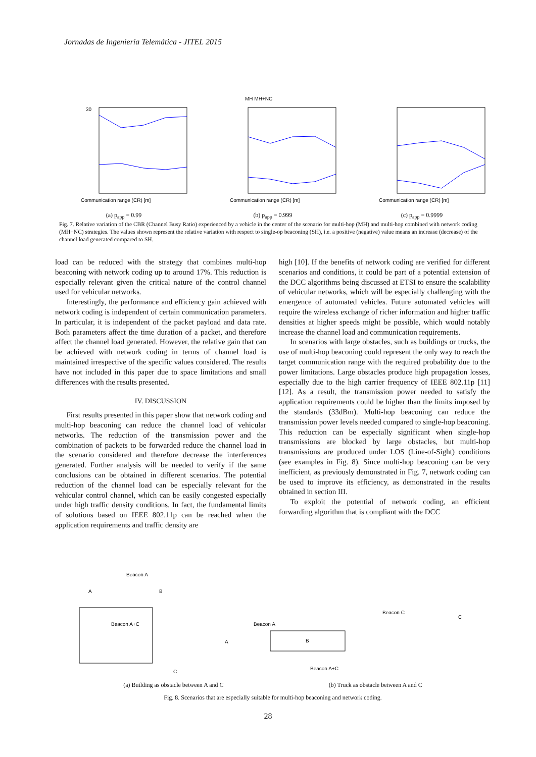Jornadas de Ingeniería Telemática - JITEL 2015
Communication range (CR) [m]
30
(a) p<sub>app</sub> = 0.99
MH MH+NC
Communication range (CR) [m]
(b) p<sub>app</sub> = 0.999
Communication range (CR) [m]
(c) p<sub>app</sub> = 0.9999
Fig. 7. Relative variation of the CBR (Channel Busy Ratio) experienced by a vehicle in the center of the scenario for multi-hop (MH) and multi-hop combined with network coding (MH+NC) strategies. The values shown represent the relative variation with respect to single-op beaconing (SH), i.e. a positive (negative) value means an increase (decrease) of the channel load generated compared to SH.
load can be reduced with the strategy that combines multi-hop beaconing with network coding up to around 17%. This reduction is especially relevant given the critical nature of the control channel used for vehicular networks.
Interestingly, the performance and efficiency gain achieved with network coding is independent of certain communication parameters. In particular, it is independent of the packet payload and data rate. Both parameters affect the time duration of a packet, and therefore affect the channel load generated. However, the relative gain that can be achieved with network coding in terms of channel load is maintained irrespective of the specific values considered. The results have not included in this paper due to space limitations and small differences with the results presented.
IV. DISCUSSION
First results presented in this paper show that network coding and multi-hop beaconing can reduce the channel load of vehicular networks. The reduction of the transmission power and the combination of packets to be forwarded reduce the channel load in the scenario considered and therefore decrease the interferences generated. Further analysis will be needed to verify if the same conclusions can be obtained in different scenarios. The potential reduction of the channel load can be especially relevant for the vehicular control channel, which can be easily congested especially under high traffic density conditions. In fact, the fundamental limits of solutions based on IEEE 802.11p can be reached when the application requirements and traffic density are
high [10]. If the benefits of network coding are verified for different scenarios and conditions, it could be part of a potential extension of the DCC algorithms being discussed at ETSI to ensure the scalability of vehicular networks, which will be especially challenging with the emergence of automated vehicles. Future automated vehicles will require the wireless exchange of richer information and higher traffic densities at higher speeds might be possible, which would notably increase the channel load and communication requirements.
In scenarios with large obstacles, such as buildings or trucks, the use of multi-hop beaconing could represent the only way to reach the target communication range with the required probability due to the power limitations. Large obstacles produce high propagation losses, especially due to the high carrier frequency of IEEE 802.11p [11][12]. As a result, the transmission power needed to satisfy the application requirements could be higher than the limits imposed by the standards (33dBm). Multi-hop beaconing can reduce the transmission power levels needed compared to single-hop beaconing. This reduction can be especially significant when single-hop transmissions are blocked by large obstacles, but multi-hop transmissions are produced under LOS (Line-of-Sight) conditions (see examples in Fig. 8). Since multi-hop beaconing can be very inefficient, as previously demonstrated in Fig. 7, network coding can be used to improve its efficiency, as demonstrated in the results obtained in section III.
To exploit the potential of network coding, an efficient forwarding algorithm that is compliant with the DCC
Beacon A
A
B
Beacon A+C
C
B
Beacon A
Beacon C
A
C
Beacon A+C
(a) Building as obstacle between A and C (b) Truck as obstacle between A and C
Fig. 8. Scenarios that are especially suitable for multi-hop beaconing and network coding.
28